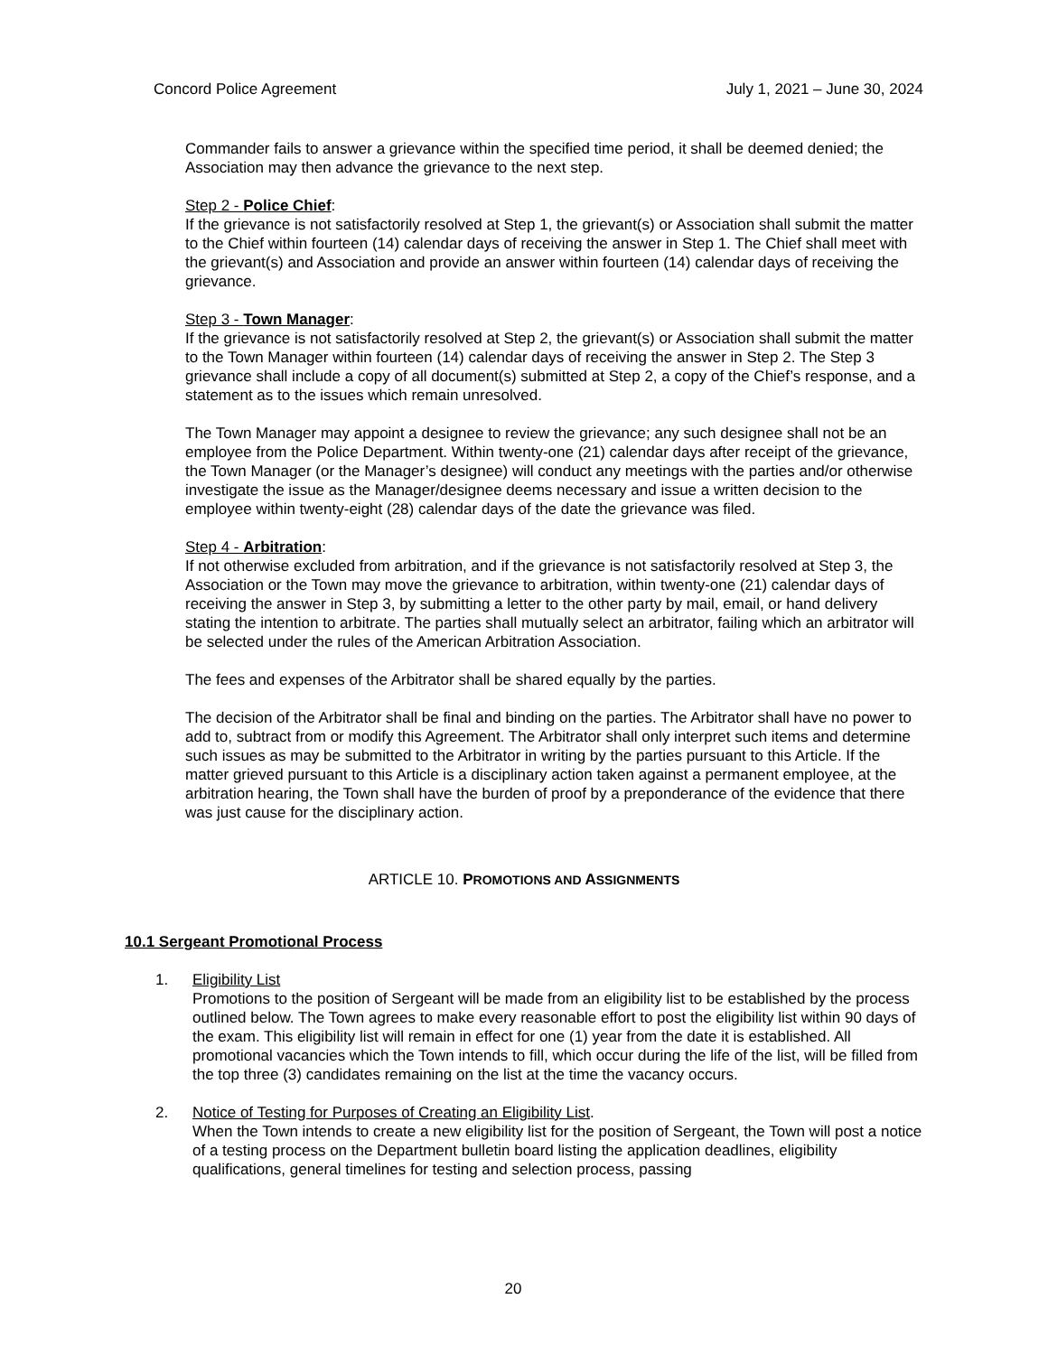Concord Police Agreement July 1, 2021 – June 30, 2024
Commander fails to answer a grievance within the specified time period, it shall be deemed denied; the Association may then advance the grievance to the next step.
Step 2 - Police Chief:
If the grievance is not satisfactorily resolved at Step 1, the grievant(s) or Association shall submit the matter to the Chief within fourteen (14) calendar days of receiving the answer in Step 1. The Chief shall meet with the grievant(s) and Association and provide an answer within fourteen (14) calendar days of receiving the grievance.
Step 3 - Town Manager:
If the grievance is not satisfactorily resolved at Step 2, the grievant(s) or Association shall submit the matter to the Town Manager within fourteen (14) calendar days of receiving the answer in Step 2. The Step 3 grievance shall include a copy of all document(s) submitted at Step 2, a copy of the Chief’s response, and a statement as to the issues which remain unresolved.
The Town Manager may appoint a designee to review the grievance; any such designee shall not be an employee from the Police Department. Within twenty-one (21) calendar days after receipt of the grievance, the Town Manager (or the Manager’s designee) will conduct any meetings with the parties and/or otherwise investigate the issue as the Manager/designee deems necessary and issue a written decision to the employee within twenty-eight (28) calendar days of the date the grievance was filed.
Step 4 - Arbitration:
If not otherwise excluded from arbitration, and if the grievance is not satisfactorily resolved at Step 3, the Association or the Town may move the grievance to arbitration, within twenty-one (21) calendar days of receiving the answer in Step 3, by submitting a letter to the other party by mail, email, or hand delivery stating the intention to arbitrate. The parties shall mutually select an arbitrator, failing which an arbitrator will be selected under the rules of the American Arbitration Association.
The fees and expenses of the Arbitrator shall be shared equally by the parties.
The decision of the Arbitrator shall be final and binding on the parties. The Arbitrator shall have no power to add to, subtract from or modify this Agreement. The Arbitrator shall only interpret such items and determine such issues as may be submitted to the Arbitrator in writing by the parties pursuant to this Article. If the matter grieved pursuant to this Article is a disciplinary action taken against a permanent employee, at the arbitration hearing, the Town shall have the burden of proof by a preponderance of the evidence that there was just cause for the disciplinary action.
ARTICLE 10. PROMOTIONS AND ASSIGNMENTS
10.1 Sergeant Promotional Process
1. Eligibility List
Promotions to the position of Sergeant will be made from an eligibility list to be established by the process outlined below. The Town agrees to make every reasonable effort to post the eligibility list within 90 days of the exam. This eligibility list will remain in effect for one (1) year from the date it is established. All promotional vacancies which the Town intends to fill, which occur during the life of the list, will be filled from the top three (3) candidates remaining on the list at the time the vacancy occurs.
2. Notice of Testing for Purposes of Creating an Eligibility List.
When the Town intends to create a new eligibility list for the position of Sergeant, the Town will post a notice of a testing process on the Department bulletin board listing the application deadlines, eligibility qualifications, general timelines for testing and selection process, passing
20